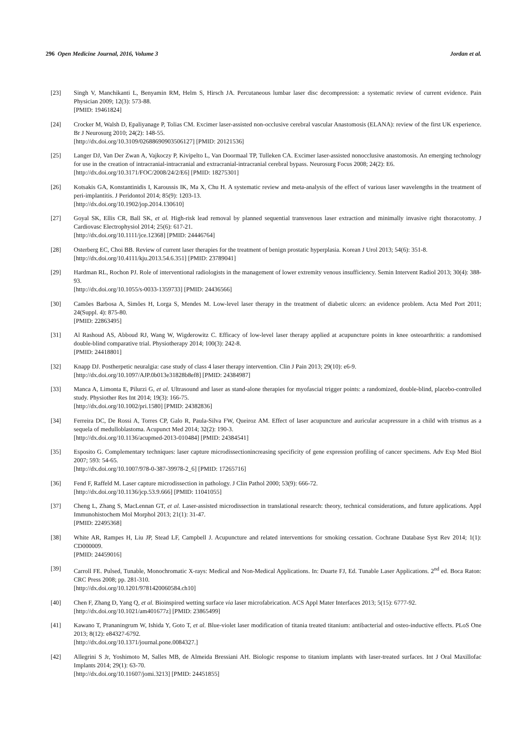296 Open Medicine Journal, 2016, Volume 3 Jordan et al.
[23] Singh V, Manchikanti L, Benyamin RM, Helm S, Hirsch JA. Percutaneous lumbar laser disc decompression: a systematic review of current evidence. Pain Physician 2009; 12(3): 573-88.
[PMID: 19461824]
[24] Crocker M, Walsh D, Epaliyanage P, Tolias CM. Excimer laser-assisted non-occlusive cerebral vascular Anastomosis (ELANA): review of the first UK experience. Br J Neurosurg 2010; 24(2): 148-55.
[http://dx.doi.org/10.3109/02688690903506127] [PMID: 20121536]
[25] Langer DJ, Van Der Zwan A, Vajkoczy P, Kivipelto L, Van Doormaal TP, Tulleken CA. Excimer laser-assisted nonocclusive anastomosis. An emerging technology for use in the creation of intracranial-intracranial and extracranial-intracranial cerebral bypass. Neurosurg Focus 2008; 24(2): E6.
[http://dx.doi.org/10.3171/FOC/2008/24/2/E6] [PMID: 18275301]
[26] Kotsakis GA, Konstantinidis I, Karoussis IK, Ma X, Chu H. A systematic review and meta-analysis of the effect of various laser wavelengths in the treatment of peri-implantitis. J Peridontol 2014; 85(9): 1203-13.
[http://dx.doi.org/10.1902/jop.2014.130610]
[27] Goyal SK, Ellis CR, Ball SK, et al. High-risk lead removal by planned sequential transvenous laser extraction and minimally invasive right thoracotomy. J Cardiovasc Electrophysiol 2014; 25(6): 617-21.
[http://dx.doi.org/10.1111/jce.12368] [PMID: 24446764]
[28] Osterberg EC, Choi BB. Review of current laser therapies for the treatment of benign prostatic hyperplasia. Korean J Urol 2013; 54(6): 351-8.
[http://dx.doi.org/10.4111/kju.2013.54.6.351] [PMID: 23789041]
[29] Hardman RL, Rochon PJ. Role of interventional radiologists in the management of lower extremity venous insufficiency. Semin Intervent Radiol 2013; 30(4): 388-93.
[http://dx.doi.org/10.1055/s-0033-1359733] [PMID: 24436566]
[30] Camões Barbosa A, Simões H, Lorga S, Mendes M. Low-level laser therapy in the treatment of diabetic ulcers: an evidence problem. Acta Med Port 2011; 24(Suppl. 4): 875-80.
[PMID: 22863495]
[31] Al Rashoud AS, Abboud RJ, Wang W, Wigderowitz C. Efficacy of low-level laser therapy applied at acupuncture points in knee osteoarthritis: a randomised double-blind comparative trial. Physiotherapy 2014; 100(3): 242-8.
[PMID: 24418801]
[32] Knapp DJ. Postherpetic neuralgia: case study of class 4 laser therapy intervention. Clin J Pain 2013; 29(10): e6-9.
[http://dx.doi.org/10.1097/AJP.0b013e31828b8ef8] [PMID: 24384987]
[33] Manca A, Limonta E, Pilurzi G, et al. Ultrasound and laser as stand-alone therapies for myofascial trigger points: a randomized, double-blind, placebo-controlled study. Physiother Res Int 2014; 19(3): 166-75.
[http://dx.doi.org/10.1002/pri.1580] [PMID: 24382836]
[34] Ferreira DC, De Rossi A, Torres CP, Galo R, Paula-Silva FW, Queiroz AM. Effect of laser acupuncture and auricular acupressure in a child with trismus as a sequela of medulloblastoma. Acupunct Med 2014; 32(2): 190-3.
[http://dx.doi.org/10.1136/acupmed-2013-010484] [PMID: 24384541]
[35] Esposito G. Complementary techniques: laser capture microdissectionincreasing specificity of gene expression profiling of cancer specimens. Adv Exp Med Biol 2007; 593: 54-65.
[http://dx.doi.org/10.1007/978-0-387-39978-2_6] [PMID: 17265716]
[36] Fend F, Raffeld M. Laser capture microdissection in pathology. J Clin Pathol 2000; 53(9): 666-72.
[http://dx.doi.org/10.1136/jcp.53.9.666] [PMID: 11041055]
[37] Cheng L, Zhang S, MacLennan GT, et al. Laser-assisted microdissection in translational research: theory, technical considerations, and future applications. Appl Immunohistochem Mol Morphol 2013; 21(1): 31-47.
[PMID: 22495368]
[38] White AR, Rampes H, Liu JP, Stead LF, Campbell J. Acupuncture and related interventions for smoking cessation. Cochrane Database Syst Rev 2014; 1(1): CD000009.
[PMID: 24459016]
[39] Carroll FE. Pulsed, Tunable, Monochromatic X-rays: Medical and Non-Medical Applications. In: Duarte FJ, Ed. Tunable Laser Applications. 2<sup>nd</sup> ed. Boca Raton: CRC Press 2008; pp. 281-310.
[http://dx.doi.org/10.1201/9781420060584.ch10]
[40] Chen F, Zhang D, Yang Q, et al. Bioinspired wetting surface via laser microfabrication. ACS Appl Mater Interfaces 2013; 5(15): 6777-92.
[http://dx.doi.org/10.1021/am401677z] [PMID: 23865499]
[41] Kawano T, Prananingrum W, Ishida Y, Goto T, et al. Blue-violet laser modification of titania treated titanium: antibacterial and osteo-inductive effects. PLoS One 2013; 8(12): e84327-6792.
[http://dx.doi.org/10.1371/journal.pone.0084327.]
[42] Allegrini S Jr, Yoshimoto M, Salles MB, de Almeida Bressiani AH. Biologic response to titanium implants with laser-treated surfaces. Int J Oral Maxillofac Implants 2014; 29(1): 63-70.
[http://dx.doi.org/10.11607/jomi.3213] [PMID: 24451855]